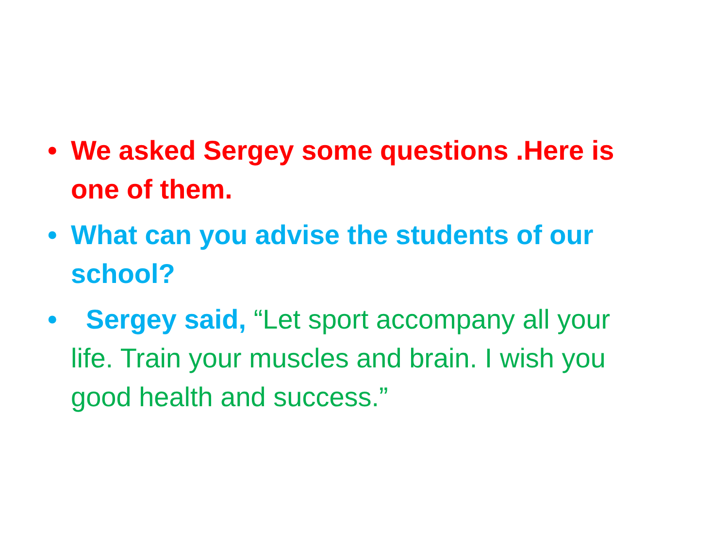• We asked Sergey some questions .Here is one of them.
• What can you advise the students of our school?
• Sergey said, “Let sport accompany all your life. Train your muscles and brain. I wish you good health and success.”